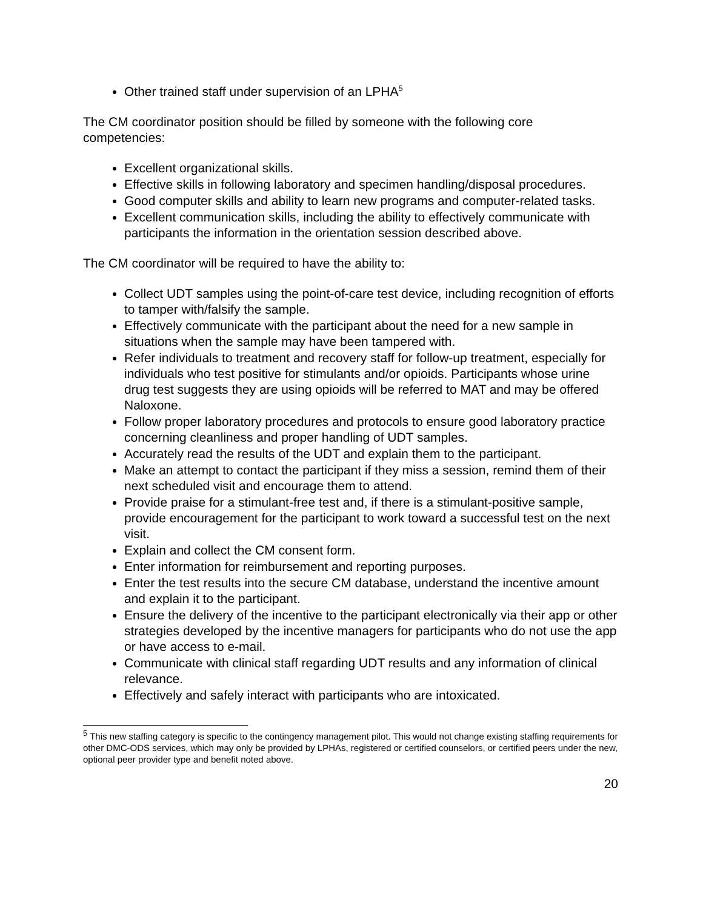Other trained staff under supervision of an LPHA<sup>5</sup>
The CM coordinator position should be filled by someone with the following core competencies:
Excellent organizational skills.
Effective skills in following laboratory and specimen handling/disposal procedures.
Good computer skills and ability to learn new programs and computer-related tasks.
Excellent communication skills, including the ability to effectively communicate with participants the information in the orientation session described above.
The CM coordinator will be required to have the ability to:
Collect UDT samples using the point-of-care test device, including recognition of efforts to tamper with/falsify the sample.
Effectively communicate with the participant about the need for a new sample in situations when the sample may have been tampered with.
Refer individuals to treatment and recovery staff for follow-up treatment, especially for individuals who test positive for stimulants and/or opioids. Participants whose urine drug test suggests they are using opioids will be referred to MAT and may be offered Naloxone.
Follow proper laboratory procedures and protocols to ensure good laboratory practice concerning cleanliness and proper handling of UDT samples.
Accurately read the results of the UDT and explain them to the participant.
Make an attempt to contact the participant if they miss a session, remind them of their next scheduled visit and encourage them to attend.
Provide praise for a stimulant-free test and, if there is a stimulant-positive sample, provide encouragement for the participant to work toward a successful test on the next visit.
Explain and collect the CM consent form.
Enter information for reimbursement and reporting purposes.
Enter the test results into the secure CM database, understand the incentive amount and explain it to the participant.
Ensure the delivery of the incentive to the participant electronically via their app or other strategies developed by the incentive managers for participants who do not use the app or have access to e-mail.
Communicate with clinical staff regarding UDT results and any information of clinical relevance.
Effectively and safely interact with participants who are intoxicated.
<sup>5</sup> This new staffing category is specific to the contingency management pilot. This would not change existing staffing requirements for other DMC-ODS services, which may only be provided by LPHAs, registered or certified counselors, or certified peers under the new, optional peer provider type and benefit noted above.
20